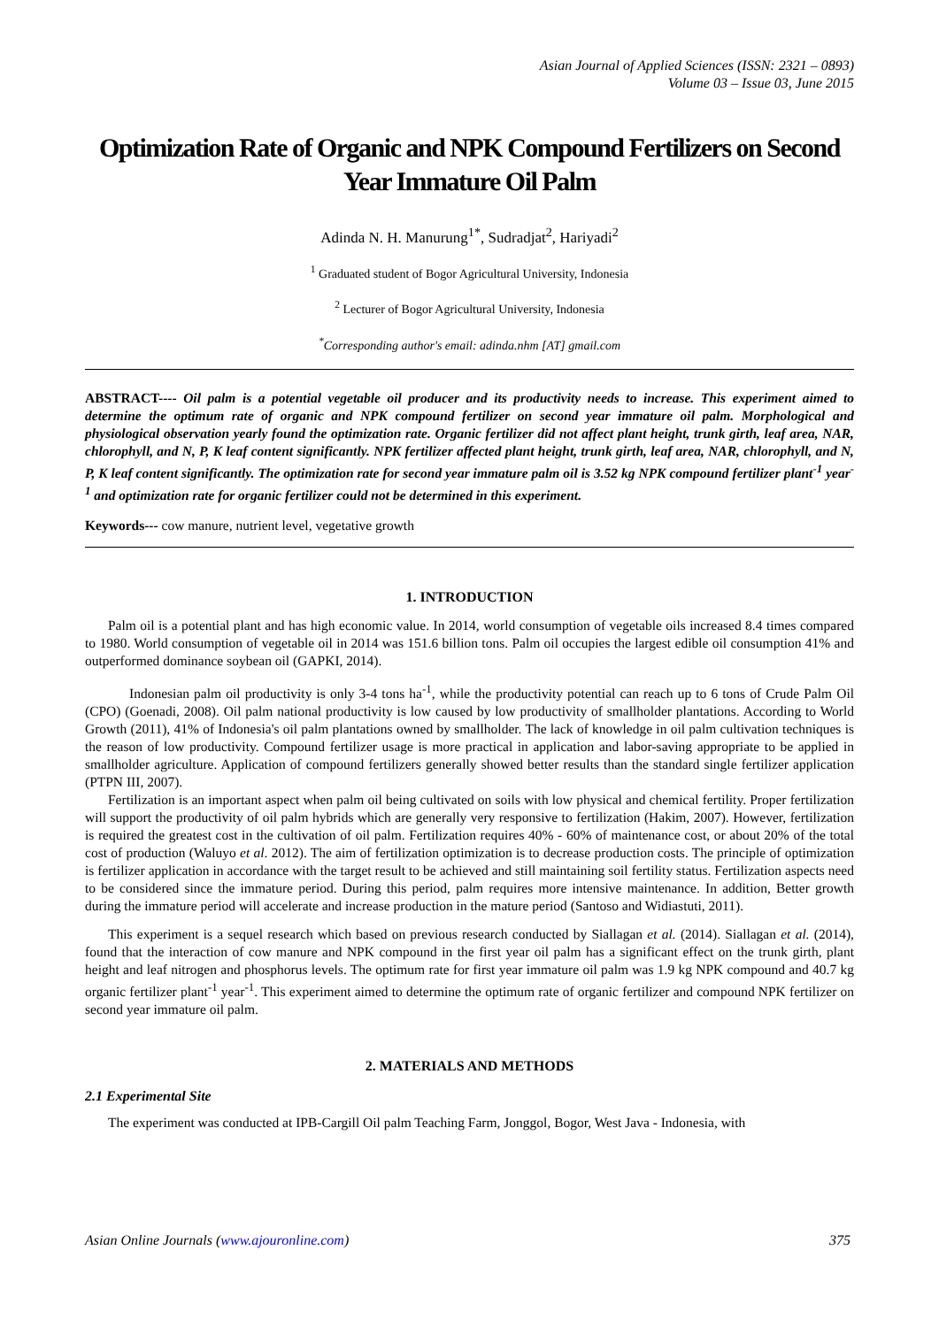Asian Journal of Applied Sciences (ISSN: 2321 – 0893)
Volume 03 – Issue 03, June 2015
Optimization Rate of Organic and NPK Compound Fertilizers on Second Year Immature Oil Palm
Adinda N. H. Manurung<sup>1*</sup>, Sudradjat<sup>2</sup>, Hariyadi<sup>2</sup>
<sup>1</sup> Graduated student of Bogor Agricultural University, Indonesia
<sup>2</sup> Lecturer of Bogor Agricultural University, Indonesia
<sup>*</sup> Corresponding author's email: adinda.nhm [AT] gmail.com
ABSTRACT---- Oil palm is a potential vegetable oil producer and its productivity needs to increase. This experiment aimed to determine the optimum rate of organic and NPK compound fertilizer on second year immature oil palm. Morphological and physiological observation yearly found the optimization rate. Organic fertilizer did not affect plant height, trunk girth, leaf area, NAR, chlorophyll, and N, P, K leaf content significantly. NPK fertilizer affected plant height, trunk girth, leaf area, NAR, chlorophyll, and N, P, K leaf content significantly. The optimization rate for second year immature palm oil is 3.52 kg NPK compound fertilizer plant<sup>-1</sup> year<sup>-1</sup> and optimization rate for organic fertilizer could not be determined in this experiment.
Keywords--- cow manure, nutrient level, vegetative growth
1. INTRODUCTION
Palm oil is a potential plant and has high economic value. In 2014, world consumption of vegetable oils increased 8.4 times compared to 1980. World consumption of vegetable oil in 2014 was 151.6 billion tons. Palm oil occupies the largest edible oil consumption 41% and outperformed dominance soybean oil (GAPKI, 2014).
Indonesian palm oil productivity is only 3-4 tons ha<sup>-1</sup>, while the productivity potential can reach up to 6 tons of Crude Palm Oil (CPO) (Goenadi, 2008). Oil palm national productivity is low caused by low productivity of smallholder plantations. According to World Growth (2011), 41% of Indonesia's oil palm plantations owned by smallholder. The lack of knowledge in oil palm cultivation techniques is the reason of low productivity. Compound fertilizer usage is more practical in application and labor-saving appropriate to be applied in smallholder agriculture. Application of compound fertilizers generally showed better results than the standard single fertilizer application (PTPN III, 2007).
Fertilization is an important aspect when palm oil being cultivated on soils with low physical and chemical fertility. Proper fertilization will support the productivity of oil palm hybrids which are generally very responsive to fertilization (Hakim, 2007). However, fertilization is required the greatest cost in the cultivation of oil palm. Fertilization requires 40% - 60% of maintenance cost, or about 20% of the total cost of production (Waluyo et al. 2012). The aim of fertilization optimization is to decrease production costs. The principle of optimization is fertilizer application in accordance with the target result to be achieved and still maintaining soil fertility status. Fertilization aspects need to be considered since the immature period. During this period, palm requires more intensive maintenance. In addition, Better growth during the immature period will accelerate and increase production in the mature period (Santoso and Widiastuti, 2011).
This experiment is a sequel research which based on previous research conducted by Siallagan et al. (2014). Siallagan et al. (2014), found that the interaction of cow manure and NPK compound in the first year oil palm has a significant effect on the trunk girth, plant height and leaf nitrogen and phosphorus levels. The optimum rate for first year immature oil palm was 1.9 kg NPK compound and 40.7 kg organic fertilizer plant<sup>-1</sup> year<sup>-1</sup>. This experiment aimed to determine the optimum rate of organic fertilizer and compound NPK fertilizer on second year immature oil palm.
2. MATERIALS AND METHODS
2.1 Experimental Site
The experiment was conducted at IPB-Cargill Oil palm Teaching Farm, Jonggol, Bogor, West Java - Indonesia, with
Asian Online Journals (www.ajouronline.com) 375